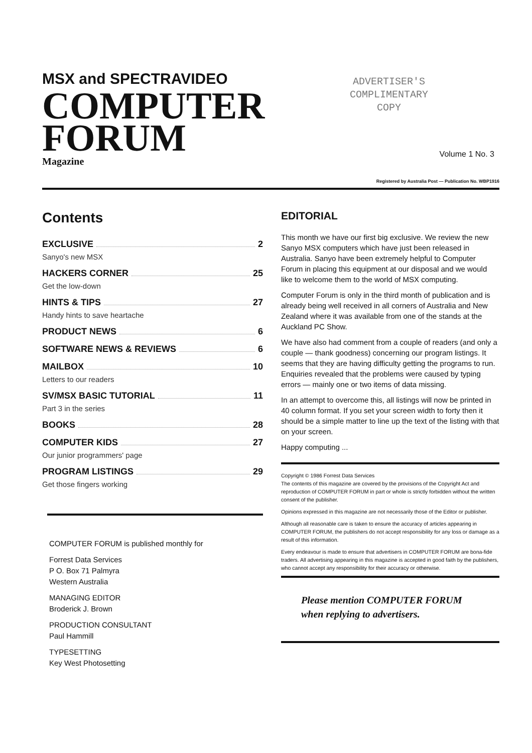MSX and SPECTRAVIDEO
COMPUTER
FORUM
Magazine
ADVERTISER'S
COMPLIMENTARY
COPY
Volume 1 No. 3
Registered by Australia Post — Publication No. WBP1916
Contents
EXCLUSIVE 2
Sanyo's new MSX
HACKERS CORNER 25
Get the low-down
HINTS & TIPS 27
Handy hints to save heartache
PRODUCT NEWS 6
SOFTWARE NEWS & REVIEWS 6
MAILBOX 10
Letters to our readers
SV/MSX BASIC TUTORIAL 11
Part 3 in the series
BOOKS 28
COMPUTER KIDS 27
Our junior programmers' page
PROGRAM LISTINGS 29
Get those fingers working
COMPUTER FORUM is published monthly for
Forrest Data Services
P O. Box 71 Palmyra
Western Australia
MANAGING EDITOR
Broderick J. Brown
PRODUCTION CONSULTANT
Paul Hammill
TYPESETTING
Key West Photosetting
EDITORIAL
This month we have our first big exclusive. We review the new Sanyo MSX computers which have just been released in Australia. Sanyo have been extremely helpful to Computer Forum in placing this equipment at our disposal and we would like to welcome them to the world of MSX computing.
Computer Forum is only in the third month of publication and is already being well received in all corners of Australia and New Zealand where it was available from one of the stands at the Auckland PC Show.
We have also had comment from a couple of readers (and only a couple — thank goodness) concerning our program listings. It seems that they are having difficulty getting the programs to run. Enquiries revealed that the problems were caused by typing errors — mainly one or two items of data missing.
In an attempt to overcome this, all listings will now be printed in 40 column format. If you set your screen width to forty then it should be a simple matter to line up the text of the listing with that on your screen.
Happy computing ...
Copyright © 1986 Forrest Data Services
The contents of this magazine are covered by the provisions of the Copyright Act and reproduction of COMPUTER FORUM in part or whole is strictly forbidden without the written consent of the publisher.
Opinions expressed in this magazine are not necessarily those of the Editor or publisher.
Although all reasonable care is taken to ensure the accuracy of articles appearing in COMPUTER FORUM, the publishers do not accept responsibility for any loss or damage as a result of this information.
Every endeavour is made to ensure that advertisers in COMPUTER FORUM are bona-fide traders. All advertising appearing in this magazine is accepted in good faith by the publishers, who cannot accept any responsibility for their accuracy or otherwise.
Please mention COMPUTER FORUM
when replying to advertisers.